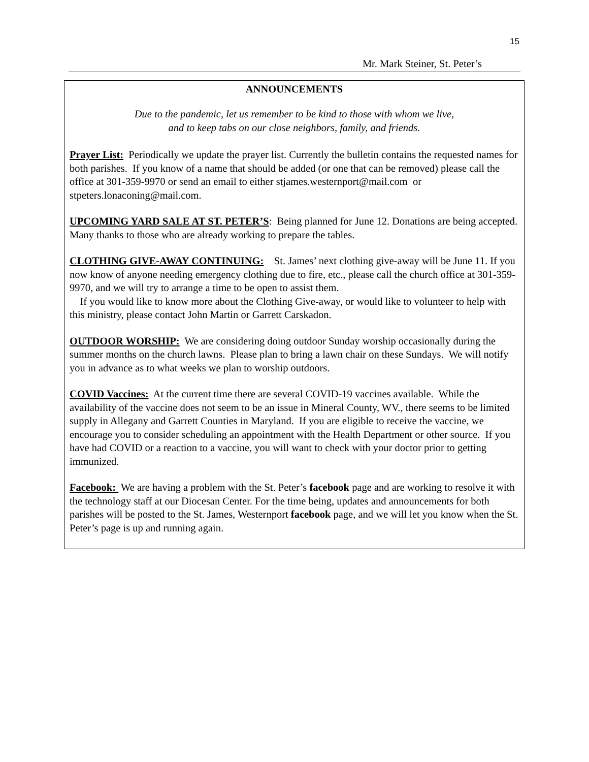15
Mr. Mark Steiner, St. Peter’s
ANNOUNCEMENTS
Due to the pandemic, let us remember to be kind to those with whom we live,
and to keep tabs on our close neighbors, family, and friends.
Prayer List: Periodically we update the prayer list. Currently the bulletin contains the requested names for both parishes. If you know of a name that should be added (or one that can be removed) please call the office at 301-359-9970 or send an email to either stjames.westernport@mail.com or stpeters.lonaconing@mail.com.
UPCOMING YARD SALE AT ST. PETER’S: Being planned for June 12. Donations are being accepted. Many thanks to those who are already working to prepare the tables.
CLOTHING GIVE-AWAY CONTINUING: St. James’ next clothing give-away will be June 11. If you now know of anyone needing emergency clothing due to fire, etc., please call the church office at 301-359-9970, and we will try to arrange a time to be open to assist them.
If you would like to know more about the Clothing Give-away, or would like to volunteer to help with this ministry, please contact John Martin or Garrett Carskadon.
OUTDOOR WORSHIP: We are considering doing outdoor Sunday worship occasionally during the summer months on the church lawns. Please plan to bring a lawn chair on these Sundays. We will notify you in advance as to what weeks we plan to worship outdoors.
COVID Vaccines: At the current time there are several COVID-19 vaccines available. While the availability of the vaccine does not seem to be an issue in Mineral County, WV., there seems to be limited supply in Allegany and Garrett Counties in Maryland. If you are eligible to receive the vaccine, we encourage you to consider scheduling an appointment with the Health Department or other source. If you have had COVID or a reaction to a vaccine, you will want to check with your doctor prior to getting immunized.
Facebook: We are having a problem with the St. Peter’s facebook page and are working to resolve it with the technology staff at our Diocesan Center. For the time being, updates and announcements for both parishes will be posted to the St. James, Westernport facebook page, and we will let you know when the St. Peter’s page is up and running again.